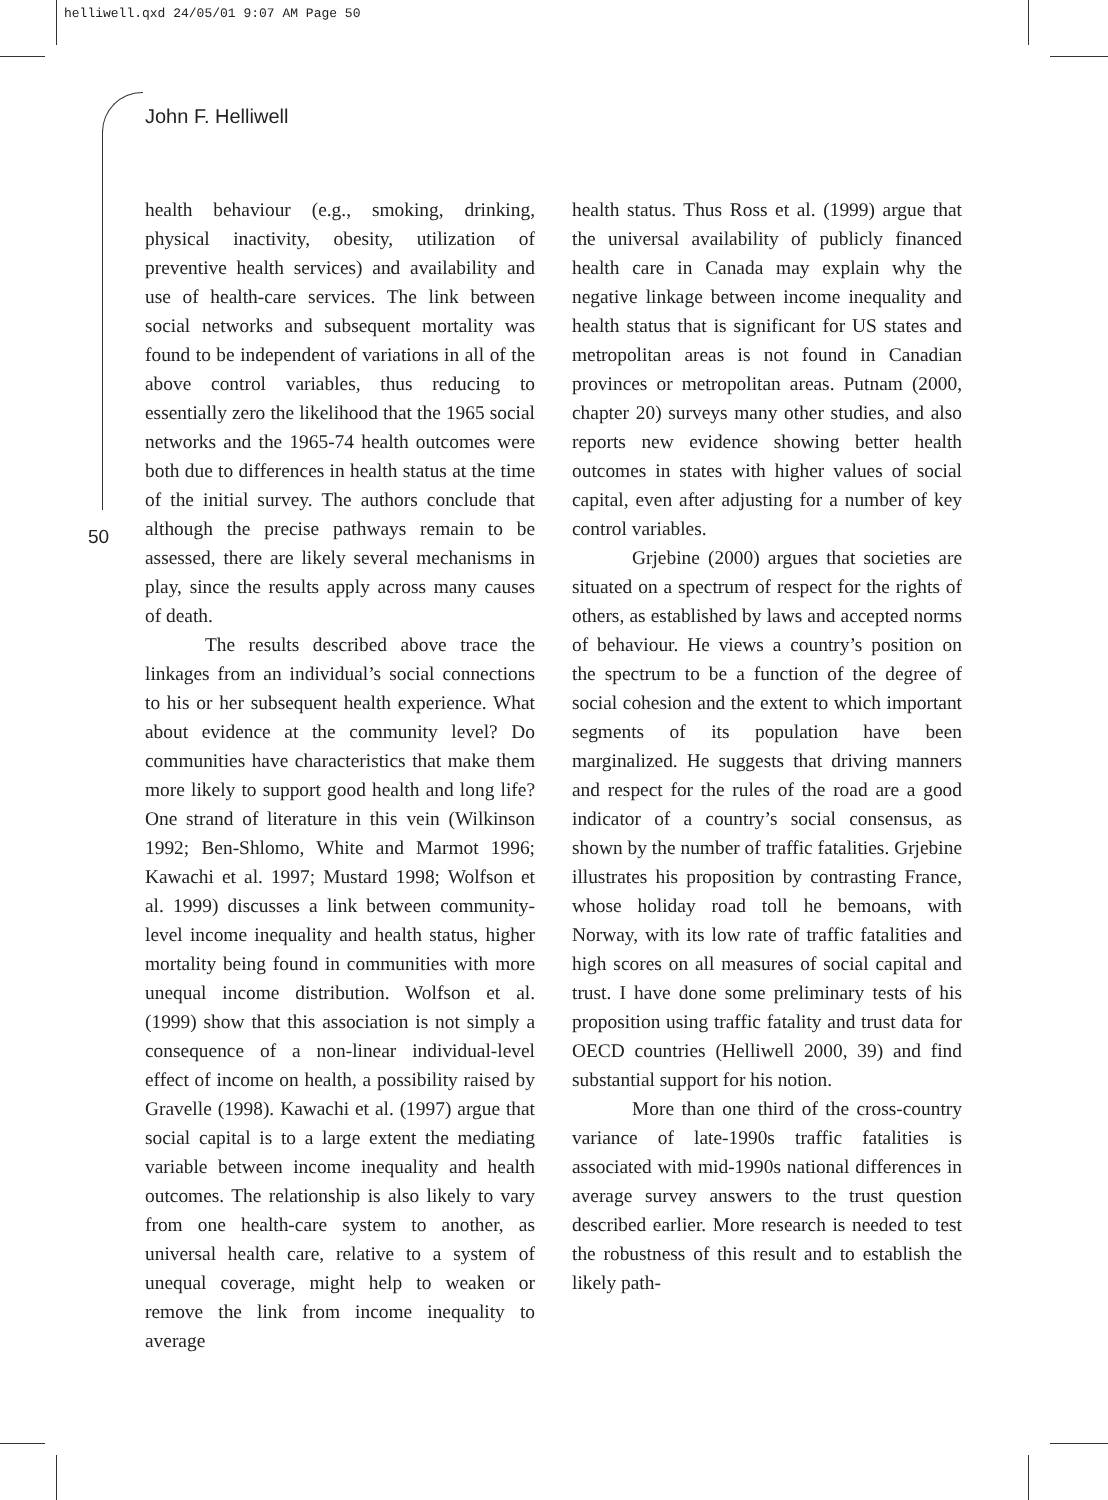helliwell.qxd 24/05/01 9:07 AM Page 50
John F. Helliwell
50
health behaviour (e.g., smoking, drinking, physical inactivity, obesity, utilization of preventive health services) and availability and use of health-care services. The link between social networks and subsequent mortality was found to be independent of variations in all of the above control variables, thus reducing to essentially zero the likelihood that the 1965 social networks and the 1965-74 health outcomes were both due to differences in health status at the time of the initial survey. The authors conclude that although the precise pathways remain to be assessed, there are likely several mechanisms in play, since the results apply across many causes of death.
The results described above trace the linkages from an individual’s social connections to his or her subsequent health experience. What about evidence at the community level? Do communities have characteristics that make them more likely to support good health and long life? One strand of literature in this vein (Wilkinson 1992; Ben-Shlomo, White and Marmot 1996; Kawachi et al. 1997; Mustard 1998; Wolfson et al. 1999) discusses a link between community-level income inequality and health status, higher mortality being found in communities with more unequal income distribution. Wolfson et al. (1999) show that this association is not simply a consequence of a non-linear individual-level effect of income on health, a possibility raised by Gravelle (1998). Kawachi et al. (1997) argue that social capital is to a large extent the mediating variable between income inequality and health outcomes. The relationship is also likely to vary from one health-care system to another, as universal health care, relative to a system of unequal coverage, might help to weaken or remove the link from income inequality to average
health status. Thus Ross et al. (1999) argue that the universal availability of publicly financed health care in Canada may explain why the negative linkage between income inequality and health status that is significant for US states and metropolitan areas is not found in Canadian provinces or metropolitan areas. Putnam (2000, chapter 20) surveys many other studies, and also reports new evidence showing better health outcomes in states with higher values of social capital, even after adjusting for a number of key control variables.
Grjebine (2000) argues that societies are situated on a spectrum of respect for the rights of others, as established by laws and accepted norms of behaviour. He views a country’s position on the spectrum to be a function of the degree of social cohesion and the extent to which important segments of its population have been marginalized. He suggests that driving manners and respect for the rules of the road are a good indicator of a country’s social consensus, as shown by the number of traffic fatalities. Grjebine illustrates his proposition by contrasting France, whose holiday road toll he bemoans, with Norway, with its low rate of traffic fatalities and high scores on all measures of social capital and trust. I have done some preliminary tests of his proposition using traffic fatality and trust data for OECD countries (Helliwell 2000, 39) and find substantial support for his notion.
More than one third of the cross-country variance of late-1990s traffic fatalities is associated with mid-1990s national differences in average survey answers to the trust question described earlier. More research is needed to test the robustness of this result and to establish the likely path-